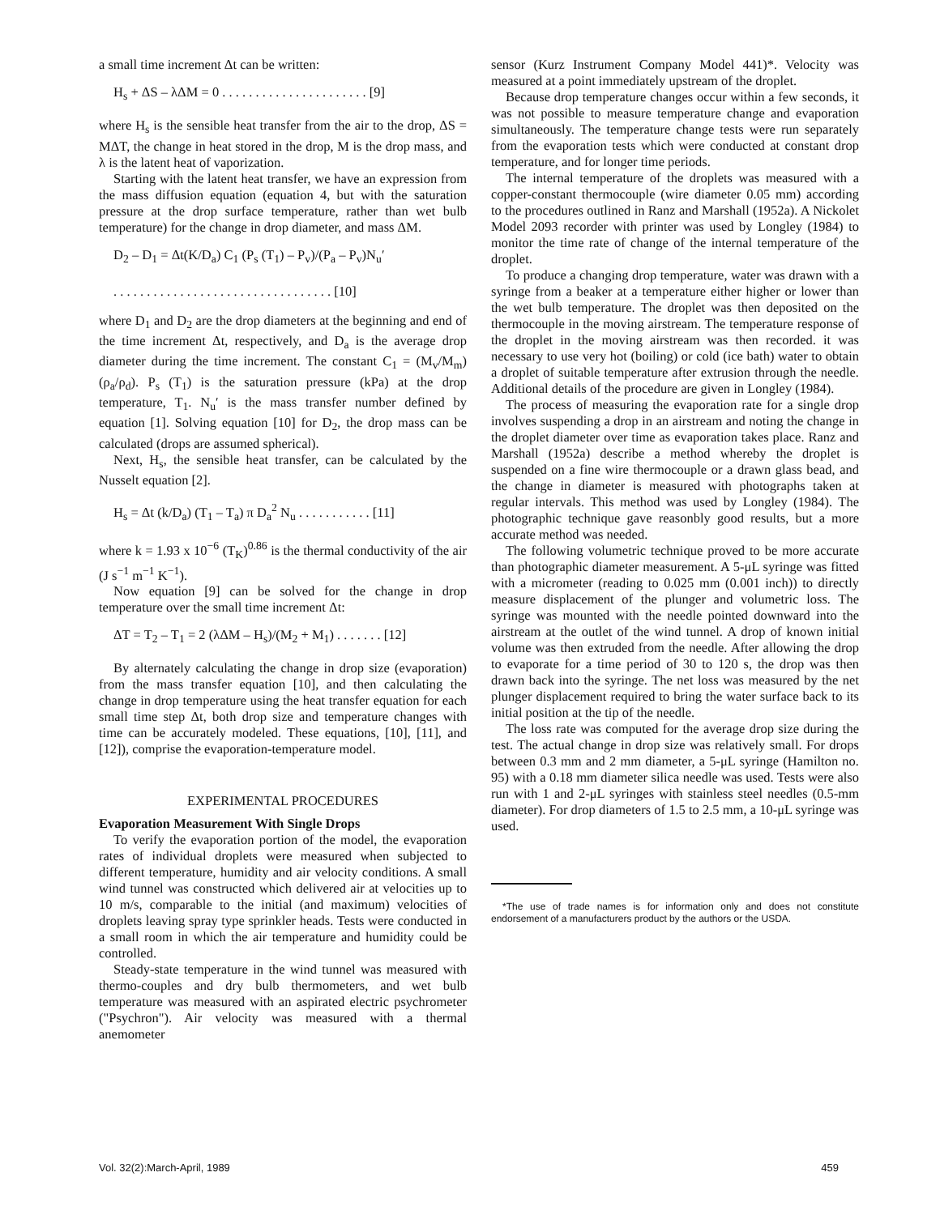a small time increment Δt can be written:
H<sub>s</sub> + ΔS – λΔM = 0 . . . . . . . . . . . . . . . . . . . . . . [9]
where H<sub>s</sub> is the sensible heat transfer from the air to the drop, ΔS = MΔT, the change in heat stored in the drop, M is the drop mass, and λ is the latent heat of vaporization.
Starting with the latent heat transfer, we have an expression from the mass diffusion equation (equation 4, but with the saturation pressure at the drop surface temperature, rather than wet bulb temperature) for the change in drop diameter, and mass ΔM.
D<sub>2</sub> – D<sub>1</sub> = Δt(K/D<sub>a</sub>) C<sub>1</sub> (P<sub>s</sub> (T<sub>1</sub>) – P<sub>v</sub>)/(P<sub>a</sub> – P<sub>v</sub>)N<sub>u</sub>′
. . . . . . . . . . . . . . . . . . . . . . . . . . . . . . . . . [10]
where D<sub>1</sub> and D<sub>2</sub> are the drop diameters at the beginning and end of the time increment Δt, respectively, and D<sub>a</sub> is the average drop diameter during the time increment. The constant C<sub>1</sub> = (M<sub>v</sub>/M<sub>m</sub>) (ρ<sub>a</sub>/ρ<sub>d</sub>). P<sub>s</sub> (T<sub>1</sub>) is the saturation pressure (kPa) at the drop temperature, T<sub>1</sub>. N<sub>u</sub>′ is the mass transfer number defined by equation [1]. Solving equation [10] for D<sub>2</sub>, the drop mass can be calculated (drops are assumed spherical).
Next, H<sub>s</sub>, the sensible heat transfer, can be calculated by the Nusselt equation [2].
H<sub>s</sub> = Δt (k/D<sub>a</sub>) (T<sub>1</sub> – T<sub>a</sub>) π D<sub>a</sub><sup>2</sup> N<sub>u</sub> . . . . . . . . . . . [11]
where k = 1.93 x 10<sup>−6</sup> (T<sub>K</sub>)<sup>0.86</sup> is the thermal conductivity of the air (J s<sup>−1</sup> m<sup>−1</sup> K<sup>−1</sup>).
Now equation [9] can be solved for the change in drop temperature over the small time increment Δt:
ΔT = T<sub>2</sub> – T<sub>1</sub> = 2 (λΔM – H<sub>s</sub>)/(M<sub>2</sub> + M<sub>1</sub>) . . . . . . . [12]
By alternately calculating the change in drop size (evaporation) from the mass transfer equation [10], and then calculating the change in drop temperature using the heat transfer equation for each small time step Δt, both drop size and temperature changes with time can be accurately modeled. These equations, [10], [11], and [12]), comprise the evaporation-temperature model.
EXPERIMENTAL PROCEDURES
Evaporation Measurement With Single Drops
To verify the evaporation portion of the model, the evaporation rates of individual droplets were measured when subjected to different temperature, humidity and air velocity conditions. A small wind tunnel was constructed which delivered air at velocities up to 10 m/s, comparable to the initial (and maximum) velocities of droplets leaving spray type sprinkler heads. Tests were conducted in a small room in which the air temperature and humidity could be controlled.
Steady-state temperature in the wind tunnel was measured with thermo-couples and dry bulb thermometers, and wet bulb temperature was measured with an aspirated electric psychrometer ("Psychron"). Air velocity was measured with a thermal anemometer
sensor (Kurz Instrument Company Model 441)*. Velocity was measured at a point immediately upstream of the droplet.
Because drop temperature changes occur within a few seconds, it was not possible to measure temperature change and evaporation simultaneously. The temperature change tests were run separately from the evaporation tests which were conducted at constant drop temperature, and for longer time periods.
The internal temperature of the droplets was measured with a copper-constant thermocouple (wire diameter 0.05 mm) according to the procedures outlined in Ranz and Marshall (1952a). A Nickolet Model 2093 recorder with printer was used by Longley (1984) to monitor the time rate of change of the internal temperature of the droplet.
To produce a changing drop temperature, water was drawn with a syringe from a beaker at a temperature either higher or lower than the wet bulb temperature. The droplet was then deposited on the thermocouple in the moving airstream. The temperature response of the droplet in the moving airstream was then recorded. it was necessary to use very hot (boiling) or cold (ice bath) water to obtain a droplet of suitable temperature after extrusion through the needle. Additional details of the procedure are given in Longley (1984).
The process of measuring the evaporation rate for a single drop involves suspending a drop in an airstream and noting the change in the droplet diameter over time as evaporation takes place. Ranz and Marshall (1952a) describe a method whereby the droplet is suspended on a fine wire thermocouple or a drawn glass bead, and the change in diameter is measured with photographs taken at regular intervals. This method was used by Longley (1984). The photographic technique gave reasonbly good results, but a more accurate method was needed.
The following volumetric technique proved to be more accurate than photographic diameter measurement. A 5-μL syringe was fitted with a micrometer (reading to 0.025 mm (0.001 inch)) to directly measure displacement of the plunger and volumetric loss. The syringe was mounted with the needle pointed downward into the airstream at the outlet of the wind tunnel. A drop of known initial volume was then extruded from the needle. After allowing the drop to evaporate for a time period of 30 to 120 s, the drop was then drawn back into the syringe. The net loss was measured by the net plunger displacement required to bring the water surface back to its initial position at the tip of the needle.
The loss rate was computed for the average drop size during the test. The actual change in drop size was relatively small. For drops between 0.3 mm and 2 mm diameter, a 5-μL syringe (Hamilton no. 95) with a 0.18 mm diameter silica needle was used. Tests were also run with 1 and 2-μL syringes with stainless steel needles (0.5-mm diameter). For drop diameters of 1.5 to 2.5 mm, a 10-μL syringe was used.
*The use of trade names is for information only and does not constitute endorsement of a manufacturers product by the authors or the USDA.
Vol. 32(2):March-April, 1989 459